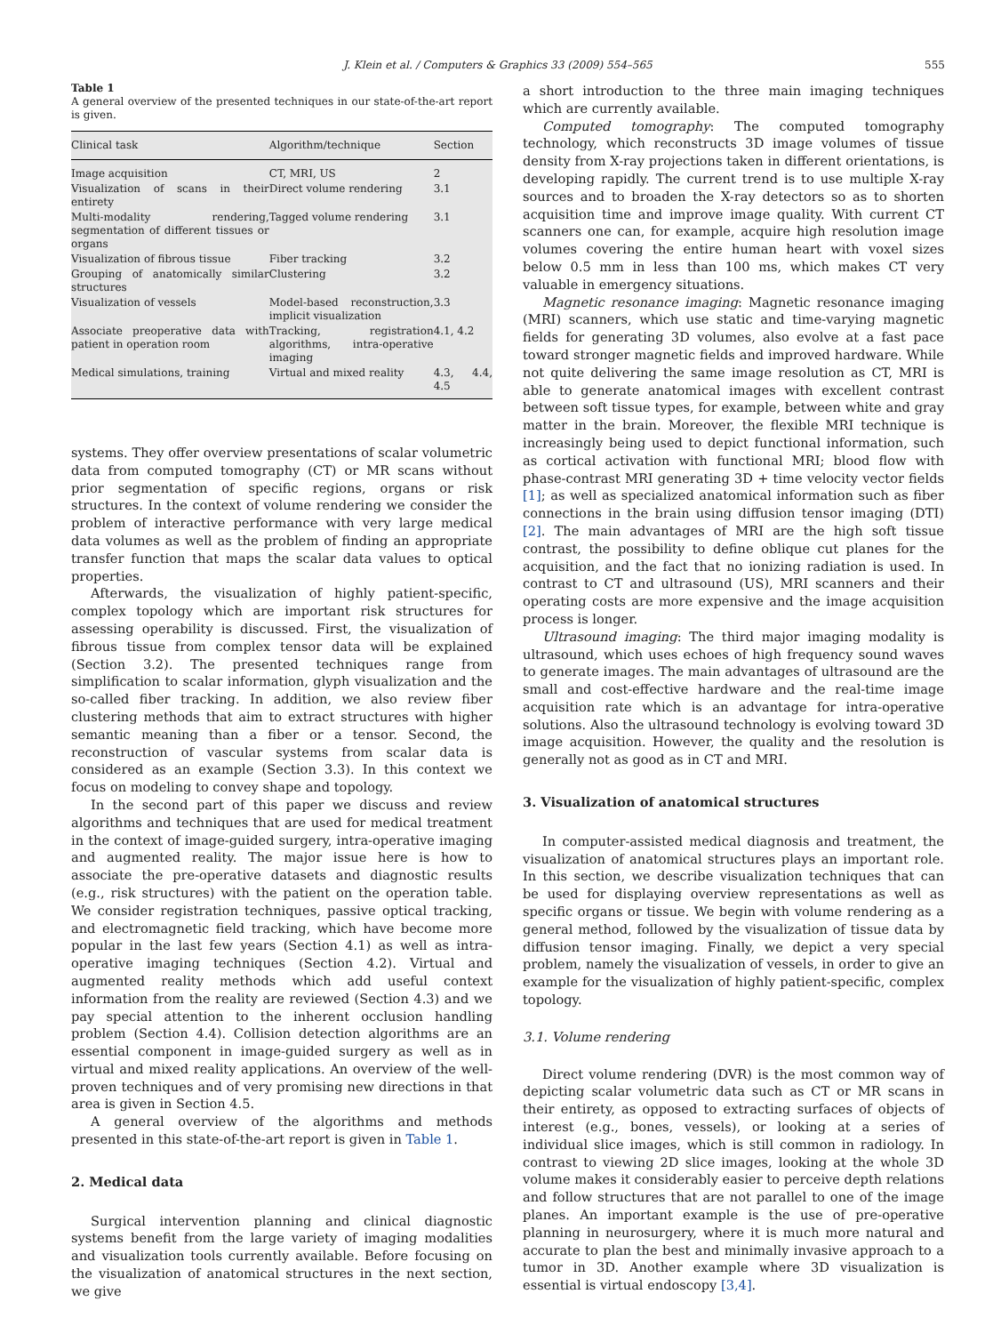J. Klein et al. / Computers & Graphics 33 (2009) 554–565 555
Table 1
A general overview of the presented techniques in our state-of-the-art report is given.
| Clinical task | Algorithm/technique | Section |
| --- | --- | --- |
| Image acquisition | CT, MRI, US | 2 |
| Visualization of scans in their entirety | Direct volume rendering | 3.1 |
| Multi-modality rendering, segmentation of different tissues or organs | Tagged volume rendering | 3.1 |
| Visualization of fibrous tissue | Fiber tracking | 3.2 |
| Grouping of anatomically similar structures | Clustering | 3.2 |
| Visualization of vessels | Model-based reconstruction, implicit visualization | 3.3 |
| Associate preoperative data with patient in operation room | Tracking, registration algorithms, intra-operative imaging | 4.1, 4.2 |
| Medical simulations, training | Virtual and mixed reality | 4.3, 4.4, 4.5 |
systems. They offer overview presentations of scalar volumetric data from computed tomography (CT) or MR scans without prior segmentation of specific regions, organs or risk structures. In the context of volume rendering we consider the problem of interactive performance with very large medical data volumes as well as the problem of finding an appropriate transfer function that maps the scalar data values to optical properties.
Afterwards, the visualization of highly patient-specific, complex topology which are important risk structures for assessing operability is discussed. First, the visualization of fibrous tissue from complex tensor data will be explained (Section 3.2). The presented techniques range from simplification to scalar information, glyph visualization and the so-called fiber tracking. In addition, we also review fiber clustering methods that aim to extract structures with higher semantic meaning than a fiber or a tensor. Second, the reconstruction of vascular systems from scalar data is considered as an example (Section 3.3). In this context we focus on modeling to convey shape and topology.
In the second part of this paper we discuss and review algorithms and techniques that are used for medical treatment in the context of image-guided surgery, intra-operative imaging and augmented reality. The major issue here is how to associate the pre-operative datasets and diagnostic results (e.g., risk structures) with the patient on the operation table. We consider registration techniques, passive optical tracking, and electromagnetic field tracking, which have become more popular in the last few years (Section 4.1) as well as intra-operative imaging techniques (Section 4.2). Virtual and augmented reality methods which add useful context information from the reality are reviewed (Section 4.3) and we pay special attention to the inherent occlusion handling problem (Section 4.4). Collision detection algorithms are an essential component in image-guided surgery as well as in virtual and mixed reality applications. An overview of the well-proven techniques and of very promising new directions in that area is given in Section 4.5.
A general overview of the algorithms and methods presented in this state-of-the-art report is given in Table 1.
2. Medical data
Surgical intervention planning and clinical diagnostic systems benefit from the large variety of imaging modalities and visualization tools currently available. Before focusing on the visualization of anatomical structures in the next section, we give
a short introduction to the three main imaging techniques which are currently available.
Computed tomography: The computed tomography technology, which reconstructs 3D image volumes of tissue density from X-ray projections taken in different orientations, is developing rapidly. The current trend is to use multiple X-ray sources and to broaden the X-ray detectors so as to shorten acquisition time and improve image quality. With current CT scanners one can, for example, acquire high resolution image volumes covering the entire human heart with voxel sizes below 0.5 mm in less than 100 ms, which makes CT very valuable in emergency situations.
Magnetic resonance imaging: Magnetic resonance imaging (MRI) scanners, which use static and time-varying magnetic fields for generating 3D volumes, also evolve at a fast pace toward stronger magnetic fields and improved hardware. While not quite delivering the same image resolution as CT, MRI is able to generate anatomical images with excellent contrast between soft tissue types, for example, between white and gray matter in the brain. Moreover, the flexible MRI technique is increasingly being used to depict functional information, such as cortical activation with functional MRI; blood flow with phase-contrast MRI generating 3D + time velocity vector fields [1]; as well as specialized anatomical information such as fiber connections in the brain using diffusion tensor imaging (DTI) [2]. The main advantages of MRI are the high soft tissue contrast, the possibility to define oblique cut planes for the acquisition, and the fact that no ionizing radiation is used. In contrast to CT and ultrasound (US), MRI scanners and their operating costs are more expensive and the image acquisition process is longer.
Ultrasound imaging: The third major imaging modality is ultrasound, which uses echoes of high frequency sound waves to generate images. The main advantages of ultrasound are the small and cost-effective hardware and the real-time image acquisition rate which is an advantage for intra-operative solutions. Also the ultrasound technology is evolving toward 3D image acquisition. However, the quality and the resolution is generally not as good as in CT and MRI.
3. Visualization of anatomical structures
In computer-assisted medical diagnosis and treatment, the visualization of anatomical structures plays an important role. In this section, we describe visualization techniques that can be used for displaying overview representations as well as specific organs or tissue. We begin with volume rendering as a general method, followed by the visualization of tissue data by diffusion tensor imaging. Finally, we depict a very special problem, namely the visualization of vessels, in order to give an example for the visualization of highly patient-specific, complex topology.
3.1. Volume rendering
Direct volume rendering (DVR) is the most common way of depicting scalar volumetric data such as CT or MR scans in their entirety, as opposed to extracting surfaces of objects of interest (e.g., bones, vessels), or looking at a series of individual slice images, which is still common in radiology. In contrast to viewing 2D slice images, looking at the whole 3D volume makes it considerably easier to perceive depth relations and follow structures that are not parallel to one of the image planes. An important example is the use of pre-operative planning in neurosurgery, where it is much more natural and accurate to plan the best and minimally invasive approach to a tumor in 3D. Another example where 3D visualization is essential is virtual endoscopy [3,4].